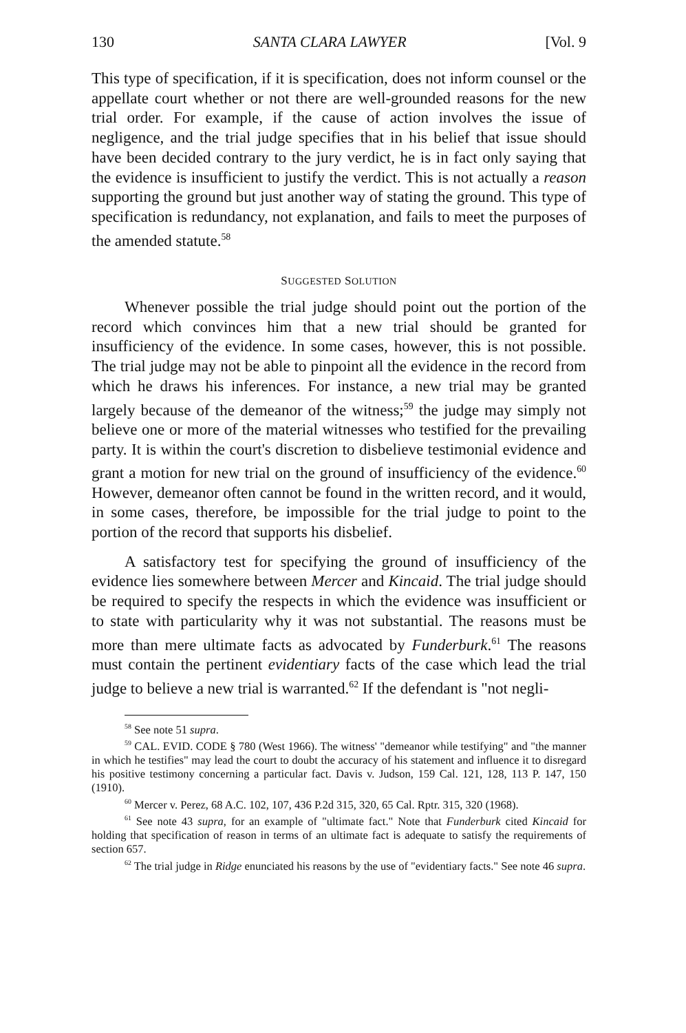130 SANTA CLARA LAWYER [Vol. 9
This type of specification, if it is specification, does not inform counsel or the appellate court whether or not there are well-grounded reasons for the new trial order. For example, if the cause of action involves the issue of negligence, and the trial judge specifies that in his belief that issue should have been decided contrary to the jury verdict, he is in fact only saying that the evidence is insufficient to justify the verdict. This is not actually a reason supporting the ground but just another way of stating the ground. This type of specification is redundancy, not explanation, and fails to meet the purposes of the amended statute.<sup>58</sup>
SUGGESTED SOLUTION
Whenever possible the trial judge should point out the portion of the record which convinces him that a new trial should be granted for insufficiency of the evidence. In some cases, however, this is not possible. The trial judge may not be able to pinpoint all the evidence in the record from which he draws his inferences. For instance, a new trial may be granted largely because of the demeanor of the witness;<sup>59</sup> the judge may simply not believe one or more of the material witnesses who testified for the prevailing party. It is within the court's discretion to disbelieve testimonial evidence and grant a motion for new trial on the ground of insufficiency of the evidence.<sup>60</sup> However, demeanor often cannot be found in the written record, and it would, in some cases, therefore, be impossible for the trial judge to point to the portion of the record that supports his disbelief.
A satisfactory test for specifying the ground of insufficiency of the evidence lies somewhere between Mercer and Kincaid. The trial judge should be required to specify the respects in which the evidence was insufficient or to state with particularity why it was not substantial. The reasons must be more than mere ultimate facts as advocated by Funderburk.<sup>61</sup> The reasons must contain the pertinent evidentiary facts of the case which lead the trial judge to believe a new trial is warranted.<sup>62</sup> If the defendant is "not negli-
<sup>58</sup> See note 51 supra.
<sup>59</sup> CAL. EVID. CODE § 780 (West 1966). The witness' "demeanor while testifying" and "the manner in which he testifies" may lead the court to doubt the accuracy of his statement and influence it to disregard his positive testimony concerning a particular fact. Davis v. Judson, 159 Cal. 121, 128, 113 P. 147, 150 (1910).
<sup>60</sup> Mercer v. Perez, 68 A.C. 102, 107, 436 P.2d 315, 320, 65 Cal. Rptr. 315, 320 (1968).
<sup>61</sup> See note 43 supra, for an example of "ultimate fact." Note that Funderburk cited Kincaid for holding that specification of reason in terms of an ultimate fact is adequate to satisfy the requirements of section 657.
<sup>62</sup> The trial judge in Ridge enunciated his reasons by the use of "evidentiary facts." See note 46 supra.